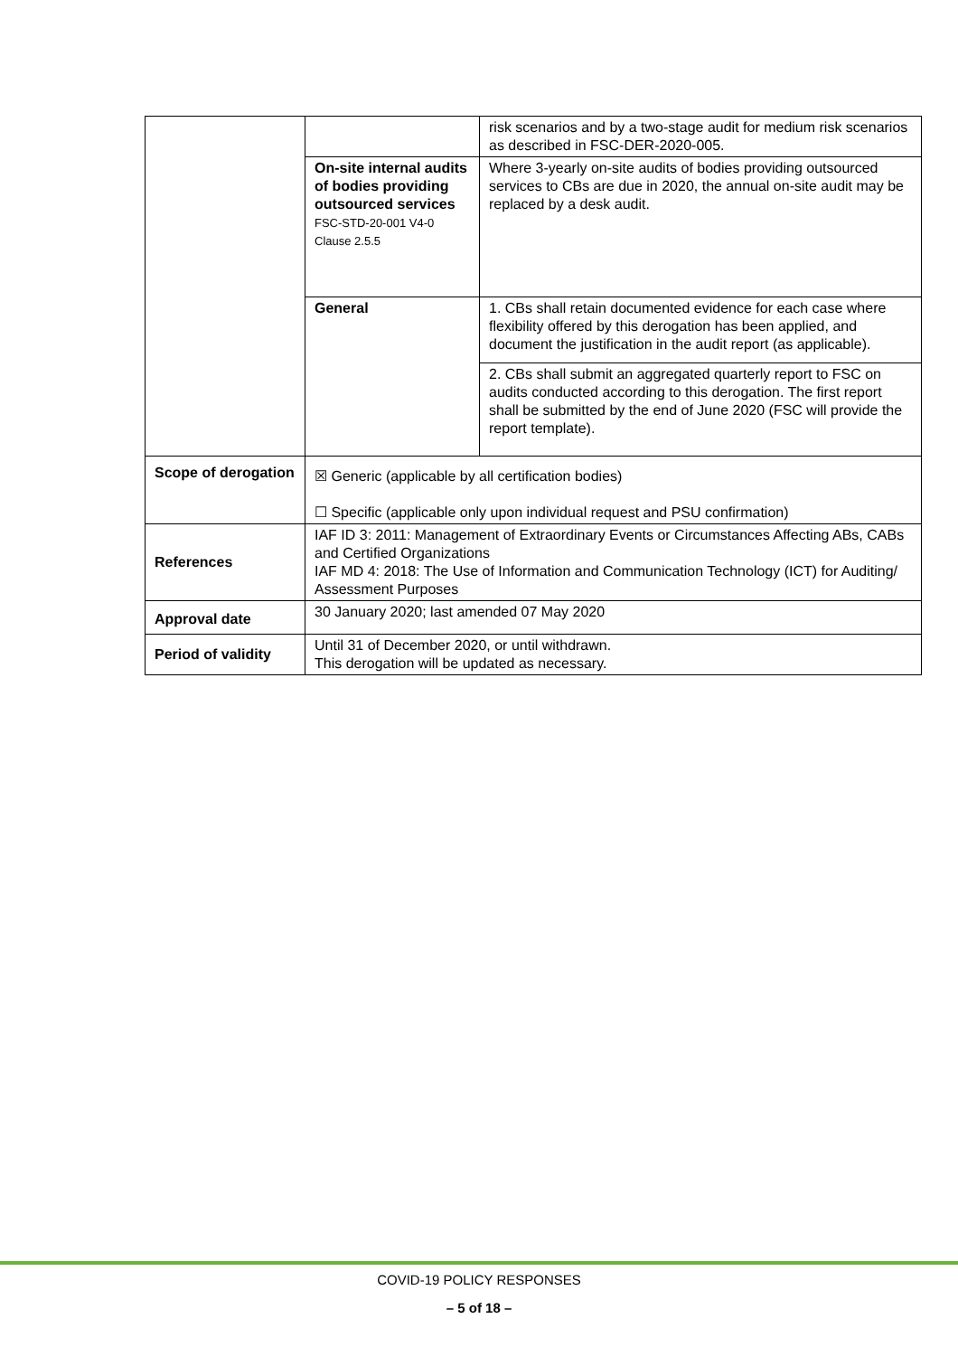| | | risk scenarios and by a two-stage audit for medium risk scenarios as described in FSC-DER-2020-005. |
| | On-site internal audits of bodies providing outsourced services FSC-STD-20-001 V4-0 Clause 2.5.5 | Where 3-yearly on-site audits of bodies providing outsourced services to CBs are due in 2020, the annual on-site audit may be replaced by a desk audit. |
| | General | 1. CBs shall retain documented evidence for each case where flexibility offered by this derogation has been applied, and document the justification in the audit report (as applicable). |
| | | 2. CBs shall submit an aggregated quarterly report to FSC on audits conducted according to this derogation. The first report shall be submitted by the end of June 2020 (FSC will provide the report template). |
| Scope of derogation | ☒ Generic (applicable by all certification bodies) ☐ Specific (applicable only upon individual request and PSU confirmation) | |
| References | IAF ID 3: 2011: Management of Extraordinary Events or Circumstances Affecting ABs, CABs and Certified Organizations IAF MD 4: 2018: The Use of Information and Communication Technology (ICT) for Auditing/ Assessment Purposes | |
| Approval date | 30 January 2020; last amended 07 May 2020 | |
| Period of validity | Until 31 of December 2020, or until withdrawn. This derogation will be updated as necessary. | |
COVID-19 POLICY RESPONSES
– 5 of 18 –